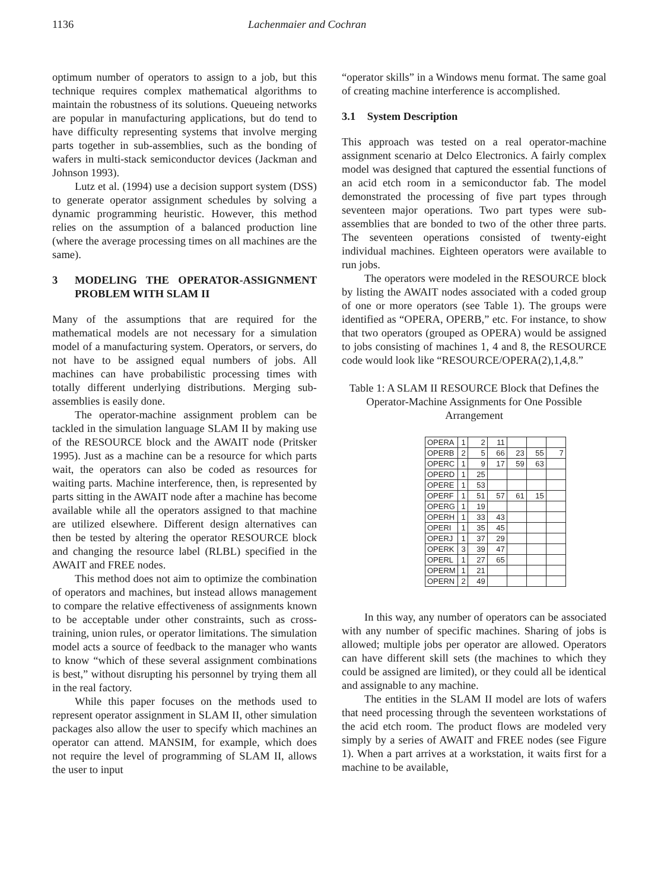1136 Lachenmaier and Cochran
optimum number of operators to assign to a job, but this technique requires complex mathematical algorithms to maintain the robustness of its solutions. Queueing networks are popular in manufacturing applications, but do tend to have difficulty representing systems that involve merging parts together in sub-assemblies, such as the bonding of wafers in multi-stack semiconductor devices (Jackman and Johnson 1993).
Lutz et al. (1994) use a decision support system (DSS) to generate operator assignment schedules by solving a dynamic programming heuristic. However, this method relies on the assumption of a balanced production line (where the average processing times on all machines are the same).
3 MODELING THE OPERATOR-ASSIGNMENT PROBLEM WITH SLAM II
Many of the assumptions that are required for the mathematical models are not necessary for a simulation model of a manufacturing system. Operators, or servers, do not have to be assigned equal numbers of jobs. All machines can have probabilistic processing times with totally different underlying distributions. Merging sub-assemblies is easily done.
The operator-machine assignment problem can be tackled in the simulation language SLAM II by making use of the RESOURCE block and the AWAIT node (Pritsker 1995). Just as a machine can be a resource for which parts wait, the operators can also be coded as resources for waiting parts. Machine interference, then, is represented by parts sitting in the AWAIT node after a machine has become available while all the operators assigned to that machine are utilized elsewhere. Different design alternatives can then be tested by altering the operator RESOURCE block and changing the resource label (RLBL) specified in the AWAIT and FREE nodes.
This method does not aim to optimize the combination of operators and machines, but instead allows management to compare the relative effectiveness of assignments known to be acceptable under other constraints, such as cross-training, union rules, or operator limitations. The simulation model acts a source of feedback to the manager who wants to know “which of these several assignment combinations is best,” without disrupting his personnel by trying them all in the real factory.
While this paper focuses on the methods used to represent operator assignment in SLAM II, other simulation packages also allow the user to specify which machines an operator can attend. MANSIM, for example, which does not require the level of programming of SLAM II, allows the user to input
“operator skills” in a Windows menu format. The same goal of creating machine interference is accomplished.
3.1 System Description
This approach was tested on a real operator-machine assignment scenario at Delco Electronics. A fairly complex model was designed that captured the essential functions of an acid etch room in a semiconductor fab. The model demonstrated the processing of five part types through seventeen major operations. Two part types were sub-assemblies that are bonded to two of the other three parts. The seventeen operations consisted of twenty-eight individual machines. Eighteen operators were available to run jobs.
The operators were modeled in the RESOURCE block by listing the AWAIT nodes associated with a coded group of one or more operators (see Table 1). The groups were identified as “OPERA, OPERB,” etc. For instance, to show that two operators (grouped as OPERA) would be assigned to jobs consisting of machines 1, 4 and 8, the RESOURCE code would look like “RESOURCE/OPERA(2),1,4,8.”
Table 1: A SLAM II RESOURCE Block that Defines the Operator-Machine Assignments for One Possible Arrangement
| OPERA | 1 | 2 | 11 | | | |
| OPERB | 2 | 5 | 66 | 23 | 55 | 7 |
| OPERC | 1 | 9 | 17 | 59 | 63 | |
| OPERD | 1 | 25 | | | | |
| OPERE | 1 | 53 | | | | |
| OPERF | 1 | 51 | 57 | 61 | 15 | |
| OPERG | 1 | 19 | | | | |
| OPERH | 1 | 33 | 43 | | | |
| OPERI | 1 | 35 | 45 | | | |
| OPERJ | 1 | 37 | 29 | | | |
| OPERK | 3 | 39 | 47 | | | |
| OPERL | 1 | 27 | 65 | | | |
| OPERM | 1 | 21 | | | | |
| OPERN | 2 | 49 | | | | |
In this way, any number of operators can be associated with any number of specific machines. Sharing of jobs is allowed; multiple jobs per operator are allowed. Operators can have different skill sets (the machines to which they could be assigned are limited), or they could all be identical and assignable to any machine.
The entities in the SLAM II model are lots of wafers that need processing through the seventeen workstations of the acid etch room. The product flows are modeled very simply by a series of AWAIT and FREE nodes (see Figure 1). When a part arrives at a workstation, it waits first for a machine to be available,